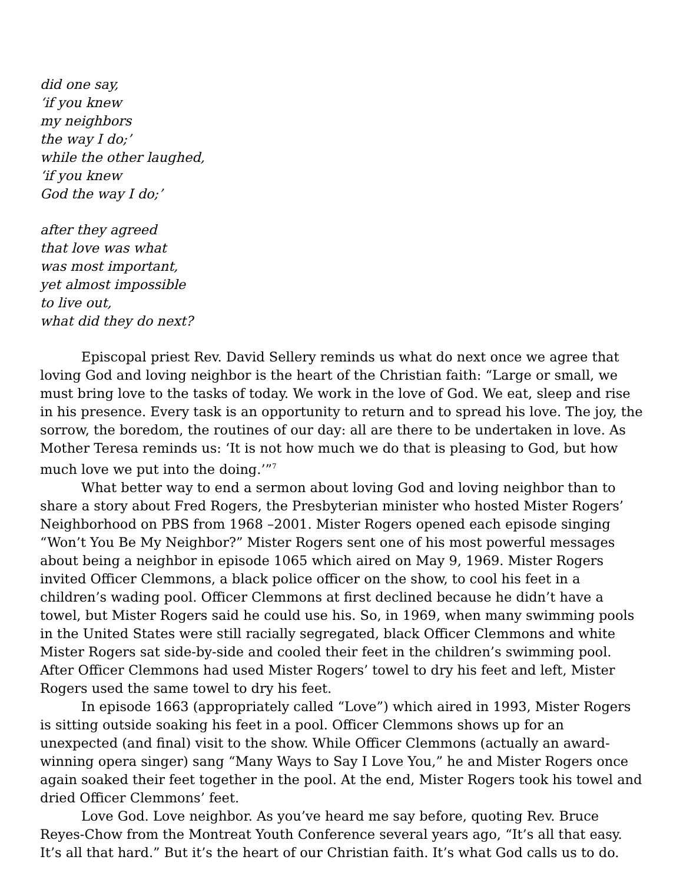did one say,
‘if you knew
my neighbors
the way I do;’
while the other laughed,
‘if you knew
God the way I do;’
after they agreed
that love was what
was most important,
yet almost impossible
to live out,
what did they do next?
Episcopal priest Rev. David Sellery reminds us what do next once we agree that loving God and loving neighbor is the heart of the Christian faith: “Large or small, we must bring love to the tasks of today. We work in the love of God. We eat, sleep and rise in his presence. Every task is an opportunity to return and to spread his love. The joy, the sorrow, the boredom, the routines of our day: all are there to be undertaken in love. As Mother Teresa reminds us: ‘It is not how much we do that is pleasing to God, but how much love we put into the doing.’”<sup>7</sup>
What better way to end a sermon about loving God and loving neighbor than to share a story about Fred Rogers, the Presbyterian minister who hosted Mister Rogers’ Neighborhood on PBS from 1968 –2001. Mister Rogers opened each episode singing “Won’t You Be My Neighbor?” Mister Rogers sent one of his most powerful messages about being a neighbor in episode 1065 which aired on May 9, 1969. Mister Rogers invited Officer Clemmons, a black police officer on the show, to cool his feet in a children’s wading pool. Officer Clemmons at first declined because he didn’t have a towel, but Mister Rogers said he could use his. So, in 1969, when many swimming pools in the United States were still racially segregated, black Officer Clemmons and white Mister Rogers sat side-by-side and cooled their feet in the children’s swimming pool. After Officer Clemmons had used Mister Rogers’ towel to dry his feet and left, Mister Rogers used the same towel to dry his feet.
In episode 1663 (appropriately called “Love”) which aired in 1993, Mister Rogers is sitting outside soaking his feet in a pool. Officer Clemmons shows up for an unexpected (and final) visit to the show. While Officer Clemmons (actually an award-winning opera singer) sang “Many Ways to Say I Love You,” he and Mister Rogers once again soaked their feet together in the pool. At the end, Mister Rogers took his towel and dried Officer Clemmons’ feet.
Love God. Love neighbor. As you’ve heard me say before, quoting Rev. Bruce Reyes-Chow from the Montreat Youth Conference several years ago, “It’s all that easy. It’s all that hard.” But it’s the heart of our Christian faith. It’s what God calls us to do.